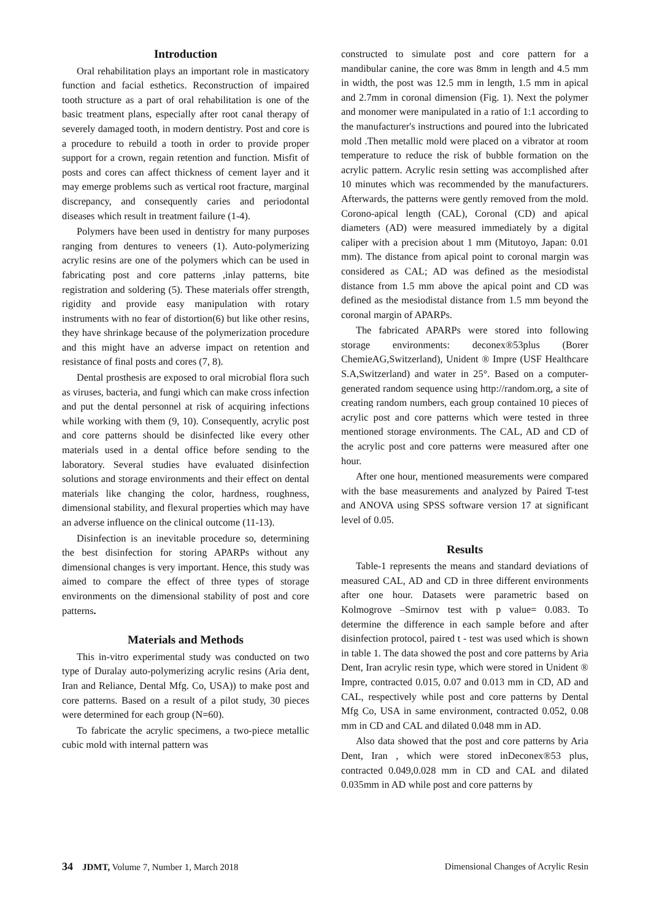Introduction
Oral rehabilitation plays an important role in masticatory function and facial esthetics. Reconstruction of impaired tooth structure as a part of oral rehabilitation is one of the basic treatment plans, especially after root canal therapy of severely damaged tooth, in modern dentistry. Post and core is a procedure to rebuild a tooth in order to provide proper support for a crown, regain retention and function. Misfit of posts and cores can affect thickness of cement layer and it may emerge problems such as vertical root fracture, marginal discrepancy, and consequently caries and periodontal diseases which result in treatment failure (1-4).
Polymers have been used in dentistry for many purposes ranging from dentures to veneers (1). Auto-polymerizing acrylic resins are one of the polymers which can be used in fabricating post and core patterns ,inlay patterns, bite registration and soldering (5). These materials offer strength, rigidity and provide easy manipulation with rotary instruments with no fear of distortion(6) but like other resins, they have shrinkage because of the polymerization procedure and this might have an adverse impact on retention and resistance of final posts and cores (7, 8).
Dental prosthesis are exposed to oral microbial flora such as viruses, bacteria, and fungi which can make cross infection and put the dental personnel at risk of acquiring infections while working with them (9, 10). Consequently, acrylic post and core patterns should be disinfected like every other materials used in a dental office before sending to the laboratory. Several studies have evaluated disinfection solutions and storage environments and their effect on dental materials like changing the color, hardness, roughness, dimensional stability, and flexural properties which may have an adverse influence on the clinical outcome (11-13).
Disinfection is an inevitable procedure so, determining the best disinfection for storing APARPs without any dimensional changes is very important. Hence, this study was aimed to compare the effect of three types of storage environments on the dimensional stability of post and core patterns.
Materials and Methods
This in-vitro experimental study was conducted on two type of Duralay auto-polymerizing acrylic resins (Aria dent, Iran and Reliance, Dental Mfg. Co, USA)) to make post and core patterns. Based on a result of a pilot study, 30 pieces were determined for each group (N=60).
To fabricate the acrylic specimens, a two-piece metallic cubic mold with internal pattern was
constructed to simulate post and core pattern for a mandibular canine, the core was 8mm in length and 4.5 mm in width, the post was 12.5 mm in length, 1.5 mm in apical and 2.7mm in coronal dimension (Fig. 1). Next the polymer and monomer were manipulated in a ratio of 1:1 according to the manufacturer's instructions and poured into the lubricated mold .Then metallic mold were placed on a vibrator at room temperature to reduce the risk of bubble formation on the acrylic pattern. Acrylic resin setting was accomplished after 10 minutes which was recommended by the manufacturers. Afterwards, the patterns were gently removed from the mold. Corono-apical length (CAL), Coronal (CD) and apical diameters (AD) were measured immediately by a digital caliper with a precision about 1 mm (Mitutoyo, Japan: 0.01 mm). The distance from apical point to coronal margin was considered as CAL; AD was defined as the mesiodistal distance from 1.5 mm above the apical point and CD was defined as the mesiodistal distance from 1.5 mm beyond the coronal margin of APARPs.
The fabricated APARPs were stored into following storage environments: deconex®53plus (Borer ChemieAG,Switzerland), Unident ® Impre (USF Healthcare S.A,Switzerland) and water in 25°. Based on a computer-generated random sequence using http://random.org, a site of creating random numbers, each group contained 10 pieces of acrylic post and core patterns which were tested in three mentioned storage environments. The CAL, AD and CD of the acrylic post and core patterns were measured after one hour.
After one hour, mentioned measurements were compared with the base measurements and analyzed by Paired T-test and ANOVA using SPSS software version 17 at significant level of 0.05.
Results
Table-1 represents the means and standard deviations of measured CAL, AD and CD in three different environments after one hour. Datasets were parametric based on Kolmogrove –Smirnov test with p value= 0.083. To determine the difference in each sample before and after disinfection protocol, paired t - test was used which is shown in table 1. The data showed the post and core patterns by Aria Dent, Iran acrylic resin type, which were stored in Unident ® Impre, contracted 0.015, 0.07 and 0.013 mm in CD, AD and CAL, respectively while post and core patterns by Dental Mfg Co, USA in same environment, contracted 0.052, 0.08 mm in CD and CAL and dilated 0.048 mm in AD.
Also data showed that the post and core patterns by Aria Dent, Iran , which were stored inDeconex®53 plus, contracted 0.049,0.028 mm in CD and CAL and dilated 0.035mm in AD while post and core patterns by
34 JDMT, Volume 7, Number 1, March 2018 Dimensional Changes of Acrylic Resin